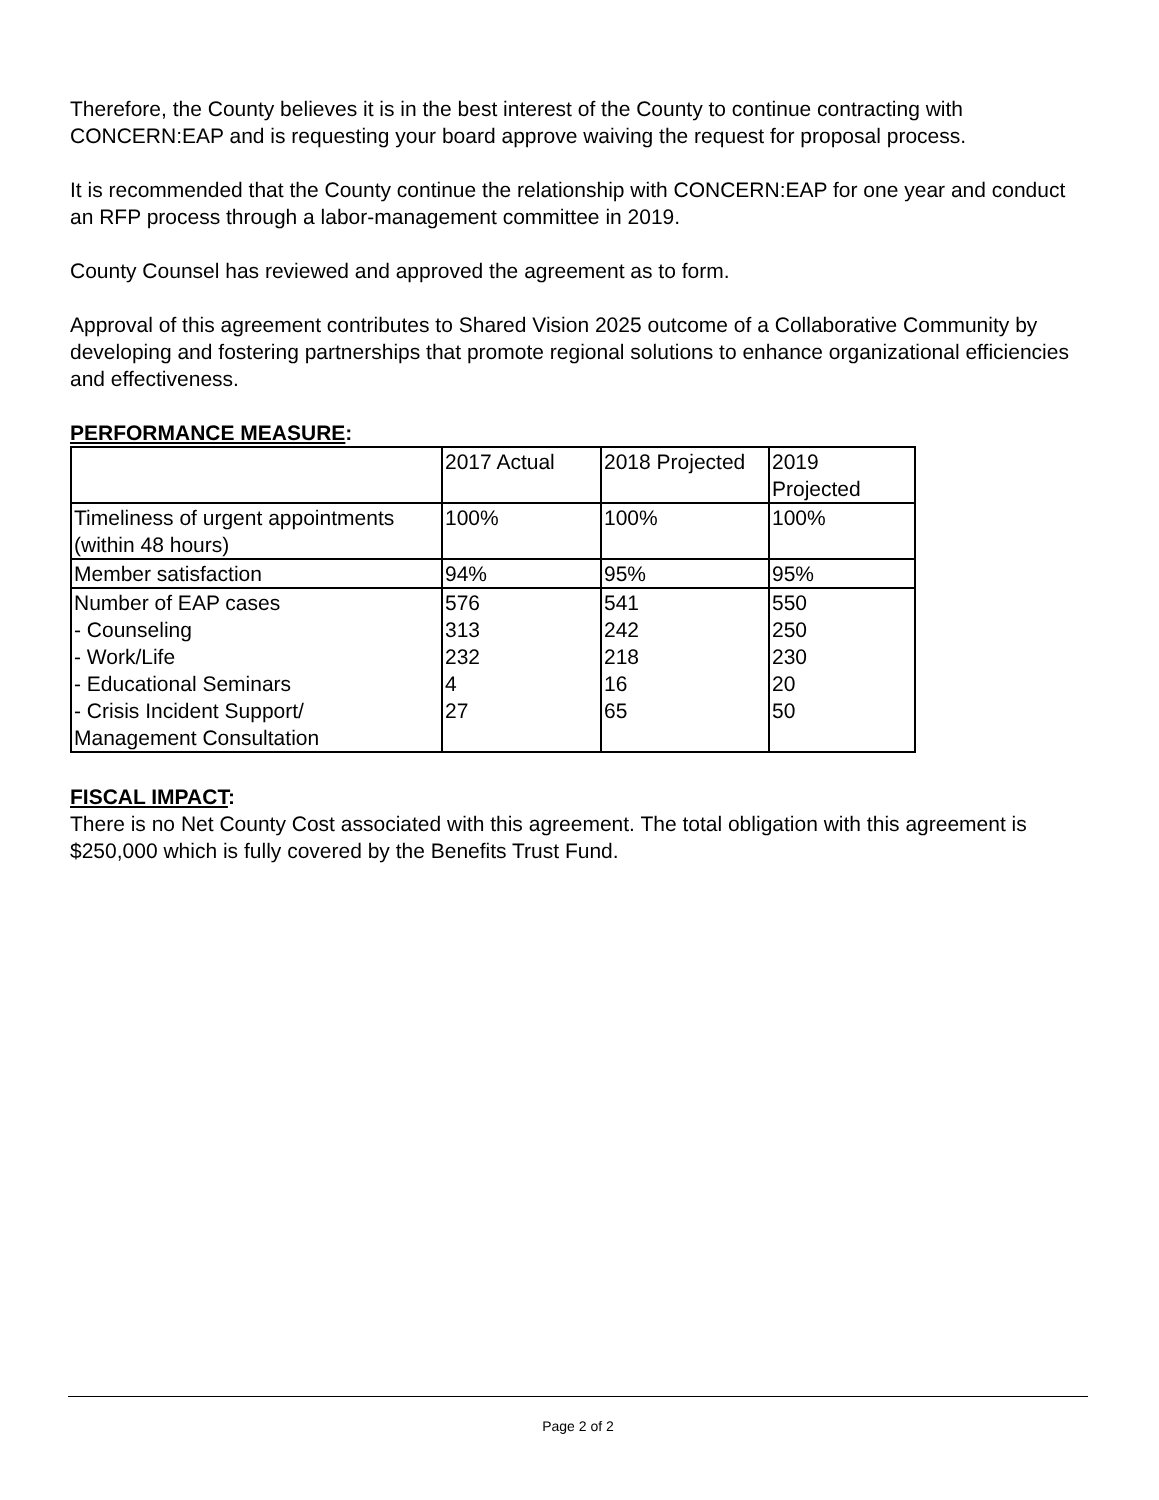Therefore, the County believes it is in the best interest of the County to continue contracting with CONCERN:EAP and is requesting your board approve waiving the request for proposal process.
It is recommended that the County continue the relationship with CONCERN:EAP for one year and conduct an RFP process through a labor-management committee in 2019.
County Counsel has reviewed and approved the agreement as to form.
Approval of this agreement contributes to Shared Vision 2025 outcome of a Collaborative Community by developing and fostering partnerships that promote regional solutions to enhance organizational efficiencies and effectiveness.
PERFORMANCE MEASURE:
| | 2017 Actual | 2018 Projected | 2019 Projected |
| Timeliness of urgent appointments (within 48 hours) | 100% | 100% | 100% |
| Member satisfaction | 94% | 95% | 95% |
| Number of EAP cases - Counseling - Work/Life - Educational Seminars - Crisis Incident Support/ Management Consultation | 576 313 232 4 27 | 541 242 218 16 65 | 550 250 230 20 50 |
FISCAL IMPACT:
There is no Net County Cost associated with this agreement. The total obligation with this agreement is $250,000 which is fully covered by the Benefits Trust Fund.
Page 2 of 2